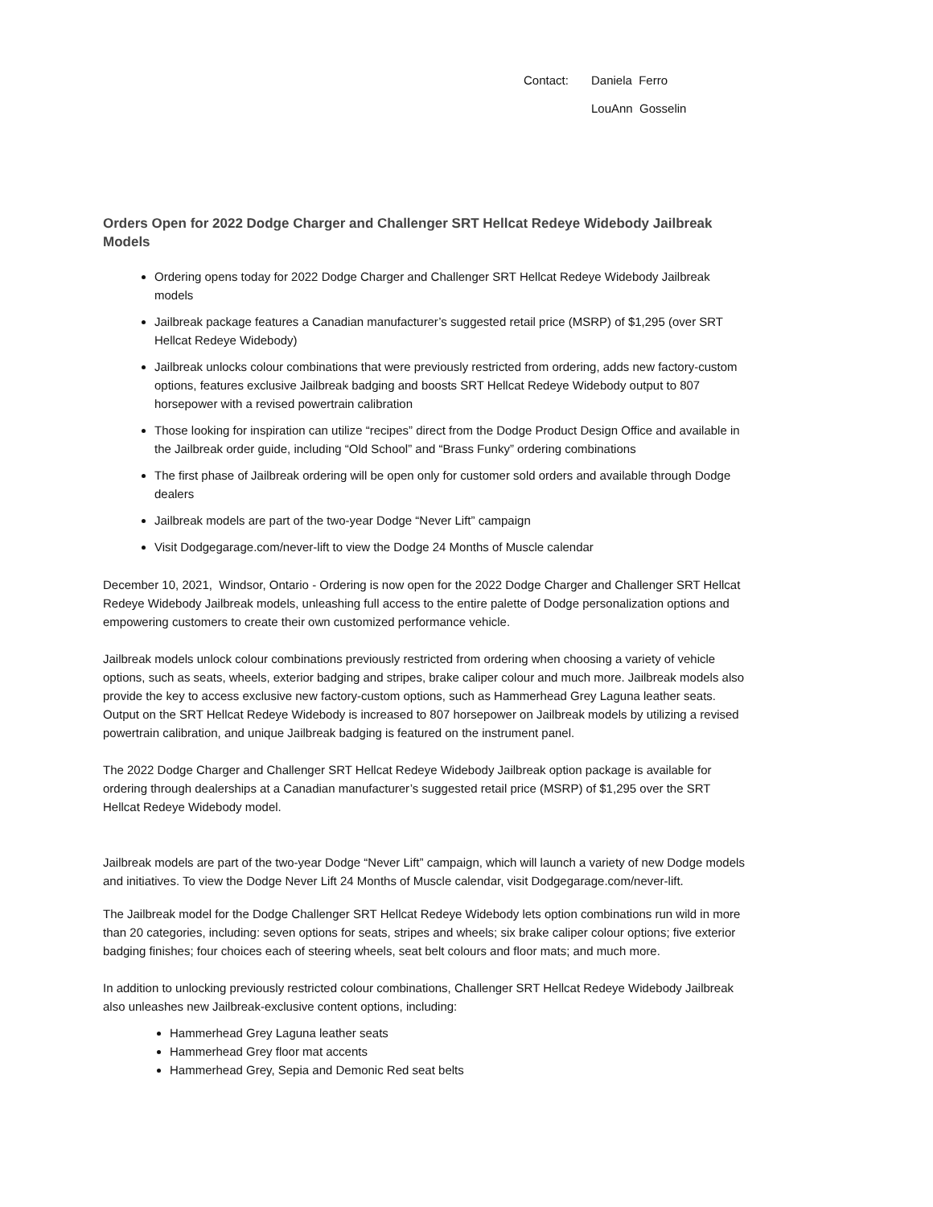Contact: Daniela Ferro
LouAnn Gosselin
Orders Open for 2022 Dodge Charger and Challenger SRT Hellcat Redeye Widebody Jailbreak Models
Ordering opens today for 2022 Dodge Charger and Challenger SRT Hellcat Redeye Widebody Jailbreak models
Jailbreak package features a Canadian manufacturer’s suggested retail price (MSRP) of $1,295 (over SRT Hellcat Redeye Widebody)
Jailbreak unlocks colour combinations that were previously restricted from ordering, adds new factory-custom options, features exclusive Jailbreak badging and boosts SRT Hellcat Redeye Widebody output to 807 horsepower with a revised powertrain calibration
Those looking for inspiration can utilize “recipes” direct from the Dodge Product Design Office and available in the Jailbreak order guide, including “Old School” and “Brass Funky” ordering combinations
The first phase of Jailbreak ordering will be open only for customer sold orders and available through Dodge dealers
Jailbreak models are part of the two-year Dodge “Never Lift” campaign
Visit Dodgegarage.com/never-lift to view the Dodge 24 Months of Muscle calendar
December 10, 2021, Windsor, Ontario - Ordering is now open for the 2022 Dodge Charger and Challenger SRT Hellcat Redeye Widebody Jailbreak models, unleashing full access to the entire palette of Dodge personalization options and empowering customers to create their own customized performance vehicle.
Jailbreak models unlock colour combinations previously restricted from ordering when choosing a variety of vehicle options, such as seats, wheels, exterior badging and stripes, brake caliper colour and much more. Jailbreak models also provide the key to access exclusive new factory-custom options, such as Hammerhead Grey Laguna leather seats. Output on the SRT Hellcat Redeye Widebody is increased to 807 horsepower on Jailbreak models by utilizing a revised powertrain calibration, and unique Jailbreak badging is featured on the instrument panel.
The 2022 Dodge Charger and Challenger SRT Hellcat Redeye Widebody Jailbreak option package is available for ordering through dealerships at a Canadian manufacturer’s suggested retail price (MSRP) of $1,295 over the SRT Hellcat Redeye Widebody model.
Jailbreak models are part of the two-year Dodge “Never Lift” campaign, which will launch a variety of new Dodge models and initiatives. To view the Dodge Never Lift 24 Months of Muscle calendar, visit Dodgegarage.com/never-lift.
The Jailbreak model for the Dodge Challenger SRT Hellcat Redeye Widebody lets option combinations run wild in more than 20 categories, including: seven options for seats, stripes and wheels; six brake caliper colour options; five exterior badging finishes; four choices each of steering wheels, seat belt colours and floor mats; and much more.
In addition to unlocking previously restricted colour combinations, Challenger SRT Hellcat Redeye Widebody Jailbreak also unleashes new Jailbreak-exclusive content options, including:
Hammerhead Grey Laguna leather seats
Hammerhead Grey floor mat accents
Hammerhead Grey, Sepia and Demonic Red seat belts